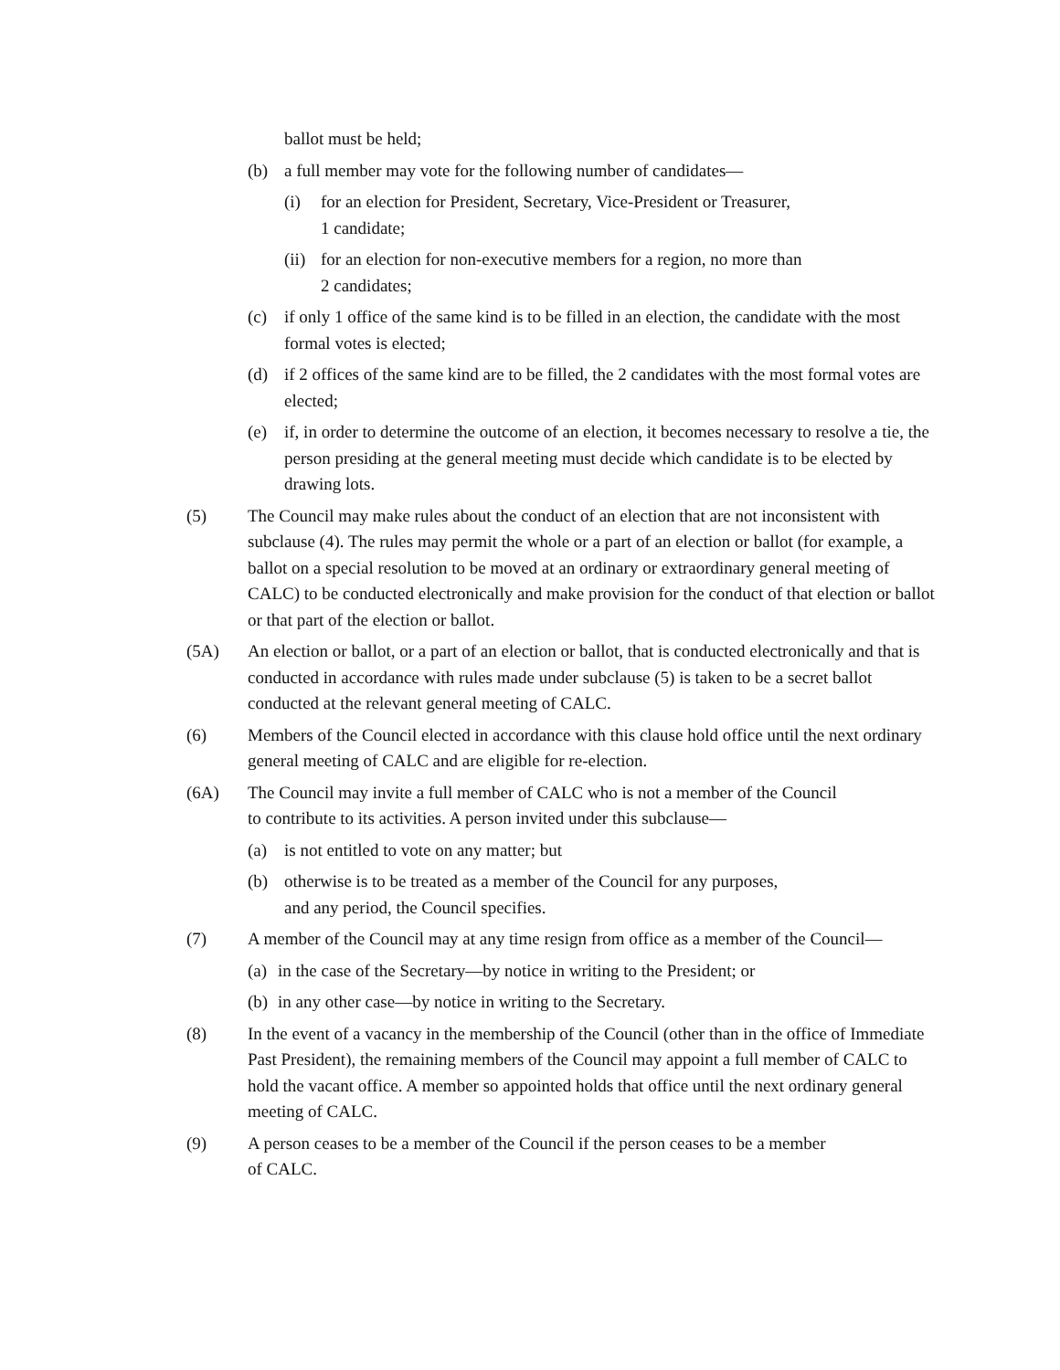ballot must be held;
(b) a full member may vote for the following number of candidates—
(i) for an election for President, Secretary, Vice-President or Treasurer,
1 candidate;
(ii)
for an election for non-executive members for a region, no more than
2 candidates;
(c) if only 1 office of the same kind is to be filled in an election, the candidate with the most formal votes is elected;
(d) if 2 offices of the same kind are to be filled, the 2 candidates with the most formal votes are elected;
(e) if, in order to determine the outcome of an election, it becomes necessary to resolve a tie, the person presiding at the general meeting must decide which candidate is to be elected by drawing lots.
(5) The Council may make rules about the conduct of an election that are not inconsistent with subclause (4). The rules may permit the whole or a part of an election or ballot (for example, a ballot on a special resolution to be moved at an ordinary or extraordinary general meeting of CALC) to be conducted electronically and make provision for the conduct of that election or ballot or that part of the election or ballot.
(5A) An election or ballot, or a part of an election or ballot, that is conducted electronically and that is conducted in accordance with rules made under subclause (5) is taken to be a secret ballot conducted at the relevant general meeting of CALC.
(6) Members of the Council elected in accordance with this clause hold office until the next ordinary general meeting of CALC and are eligible for re-election.
(6A) The Council may invite a full member of CALC who is not a member of the Council
to contribute to its activities. A person invited under this subclause—
(a) is not entitled to vote on any matter; but
(b) otherwise is to be treated as a member of the Council for any purposes,
and any period, the Council specifies.
(7) A member of the Council may at any time resign from office as a member of the Council—
(a)
in the case of the Secretary—by notice in writing to the President; or
(b)
in any other case—by notice in writing to the Secretary.
(8) In the event of a vacancy in the membership of the Council (other than in the office of Immediate Past President), the remaining members of the Council may appoint a full member of CALC to hold the vacant office. A member so appointed holds that office until the next ordinary general meeting of CALC.
(9) A person ceases to be a member of the Council if the person ceases to be a member
of CALC.